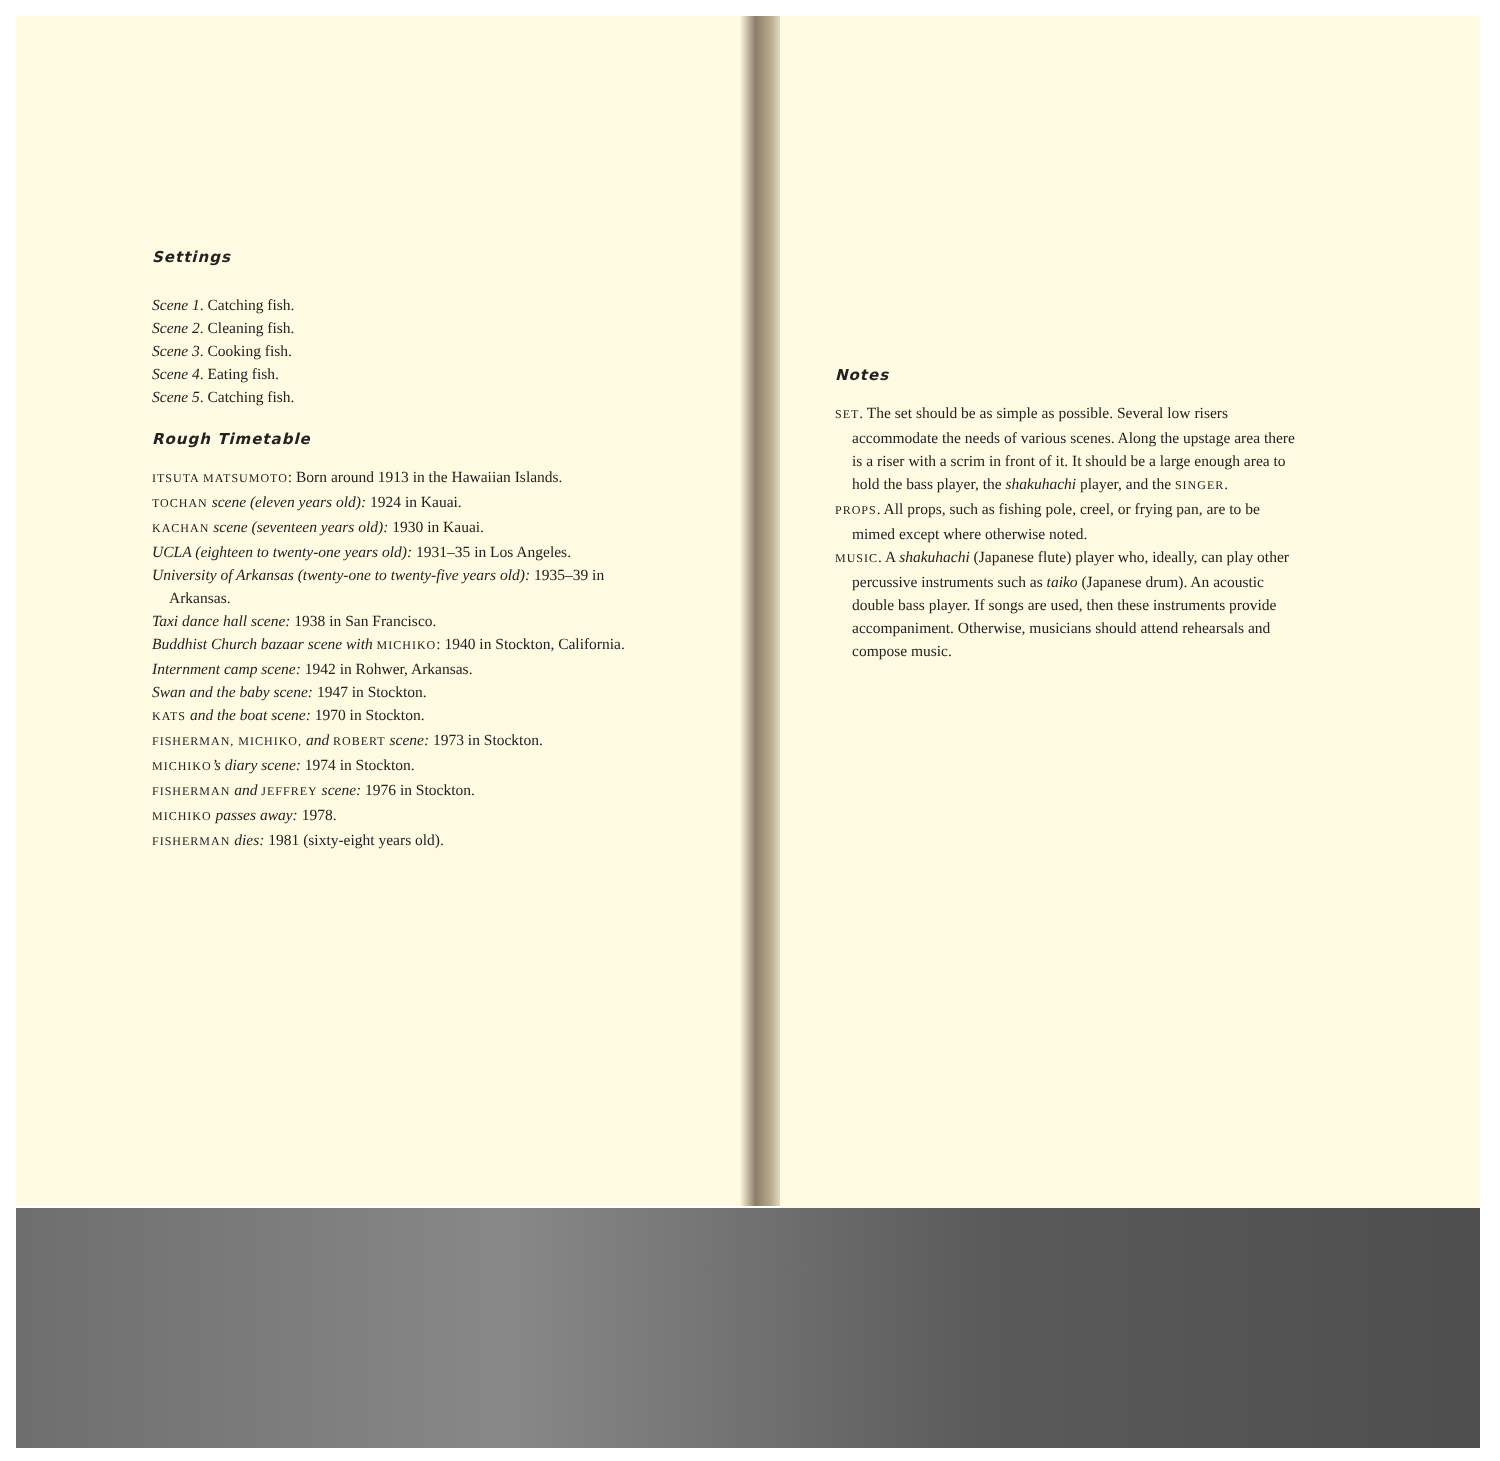Settings
Scene 1. Catching fish.
Scene 2. Cleaning fish.
Scene 3. Cooking fish.
Scene 4. Eating fish.
Scene 5. Catching fish.
Rough Timetable
ITSUTA MATSUMOTO: Born around 1913 in the Hawaiian Islands.
TOCHAN scene (eleven years old): 1924 in Kauai.
KACHAN scene (seventeen years old): 1930 in Kauai.
UCLA (eighteen to twenty-one years old): 1931–35 in Los Angeles.
University of Arkansas (twenty-one to twenty-five years old): 1935–39 in Arkansas.
Taxi dance hall scene: 1938 in San Francisco.
Buddhist Church bazaar scene with MICHIKO: 1940 in Stockton, California.
Internment camp scene: 1942 in Rohwer, Arkansas.
Swan and the baby scene: 1947 in Stockton.
KATS and the boat scene: 1970 in Stockton.
FISHERMAN, MICHIKO, and ROBERT scene: 1973 in Stockton.
MICHIKO’s diary scene: 1974 in Stockton.
FISHERMAN and JEFFREY scene: 1976 in Stockton.
MICHIKO passes away: 1978.
FISHERMAN dies: 1981 (sixty-eight years old).
Notes
SET. The set should be as simple as possible. Several low risers accommodate the needs of various scenes. Along the upstage area there is a riser with a scrim in front of it. It should be a large enough area to hold the bass player, the shakuhachi player, and the SINGER.
PROPS. All props, such as fishing pole, creel, or frying pan, are to be mimed except where otherwise noted.
MUSIC. A shakuhachi (Japanese flute) player who, ideally, can play other percussive instruments such as taiko (Japanese drum). An acoustic double bass player. If songs are used, then these instruments provide accompaniment. Otherwise, musicians should attend rehearsals and compose music.